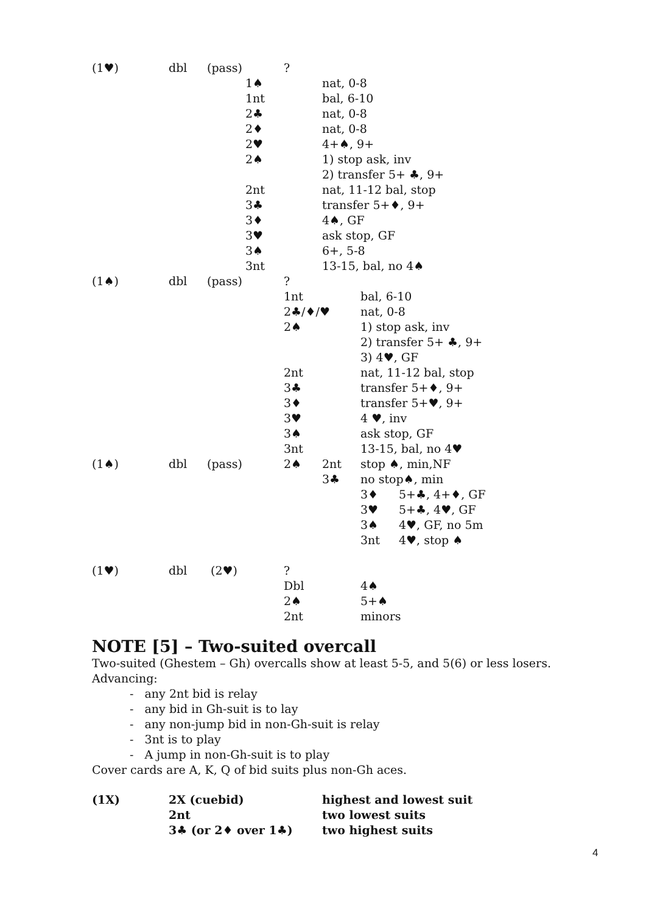| (1♥) | dbl | (pass) | ? | | | |
| | | 1♠ | | nat, 0-8 | | |
| | | 1nt | | bal, 6-10 | | |
| | | 2♣ | | nat, 0-8 | | |
| | | 2♦ | | nat, 0-8 | | |
| | | 2♥ | | 4+♠, 9+ | | |
| | | 2♠ | | 1) stop ask, inv | | |
| | | | | 2) transfer 5+ ♣, 9+ | | |
| | | 2nt | | nat, 11-12 bal, stop | | |
| | | 3♣ | | transfer 5+♦, 9+ | | |
| | | 3♦ | | 4♠, GF | | |
| | | 3♥ | | ask stop, GF | | |
| | | 3♠ | | 6+, 5-8 | | |
| | | 3nt | | 13-15, bal, no 4♠ | | |
| (1♠) | dbl | (pass) | ? | | | |
| | | | 1nt | | bal, 6-10 | |
| | | | 2♣/♦/♥ | | nat, 0-8 | |
| | | | 2♠ | | 1) stop ask, inv | |
| | | | | | 2) transfer 5+ ♣, 9+ | |
| | | | | | 3) 4♥, GF | |
| | | | 2nt | | nat, 11-12 bal, stop | |
| | | | 3♣ | | transfer 5+♦, 9+ | |
| | | | 3♦ | | transfer 5+♥, 9+ | |
| | | | 3♥ | | 4 ♥, inv | |
| | | | 3♠ | | ask stop, GF | |
| | | | 3nt | | 13-15, bal, no 4♥ | |
| (1♠) | dbl | (pass) | 2♠ | 2nt | stop ♠, min,NF | |
| | | | | 3♣ | no stop♠, min | |
| | | | | | 3♦ | 5+♣, 4+♦, GF |
| | | | | | 3♥ | 5+♣, 4♥, GF |
| | | | | | 3♠ | 4♥, GF, no 5m |
| | | | | | 3nt | 4♥, stop ♠ |
| (1♥) | dbl | (2♥) | ? | | | |
| | | | Dbl | | 4♠ | |
| | | | 2♠ | | 5+♠ | |
| | | | 2nt | | minors | |
NOTE [5] – Two-suited overcall
Two-suited (Ghestem – Gh) overcalls show at least 5-5, and 5(6) or less losers.
Advancing:
- any 2nt bid is relay
- any bid in Gh-suit is to lay
- any non-jump bid in non-Gh-suit is relay
- 3nt is to play
- A jump in non-Gh-suit is to play
Cover cards are A, K, Q of bid suits plus non-Gh aces.
| (1X) | 2X (cuebid) | highest and lowest suit |
| | 2nt | two lowest suits |
| | 3♣ (or 2♦ over 1♣) | two highest suits |
4